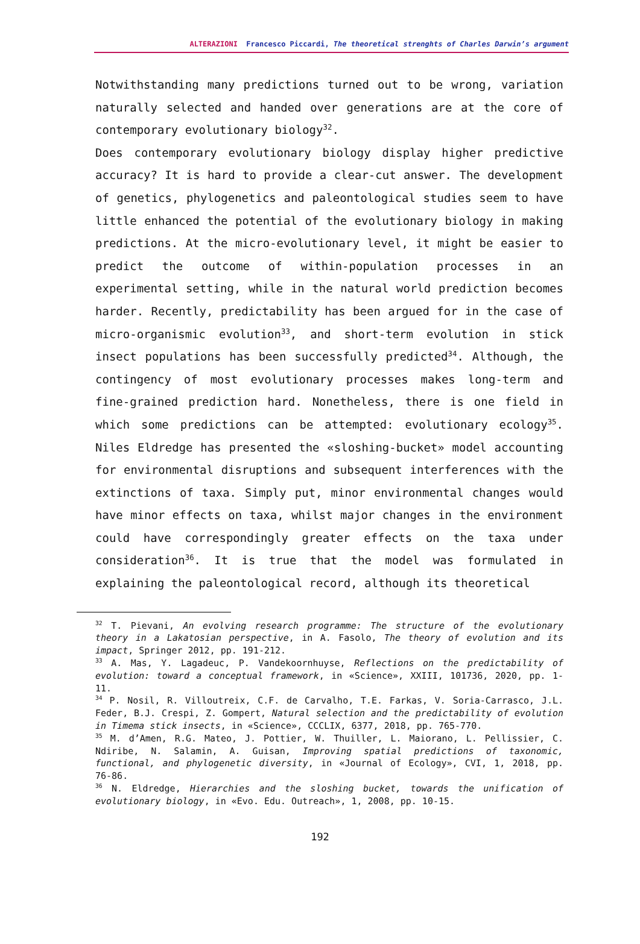ALTERAZIONI Francesco Piccardi, The theoretical strenghts of Charles Darwin’s argument
Notwithstanding many predictions turned out to be wrong, variation naturally selected and handed over generations are at the core of contemporary evolutionary biology<sup>32</sup>.
Does contemporary evolutionary biology display higher predictive accuracy? It is hard to provide a clear-cut answer. The development of genetics, phylogenetics and paleontological studies seem to have little enhanced the potential of the evolutionary biology in making predictions. At the micro-evolutionary level, it might be easier to predict the outcome of within-population processes in an experimental setting, while in the natural world prediction becomes harder. Recently, predictability has been argued for in the case of micro-organismic evolution<sup>33</sup>, and short-term evolution in stick insect populations has been successfully predicted<sup>34</sup>. Although, the contingency of most evolutionary processes makes long-term and fine-grained prediction hard. Nonetheless, there is one field in which some predictions can be attempted: evolutionary ecology<sup>35</sup>. Niles Eldredge has presented the «sloshing-bucket» model accounting for environmental disruptions and subsequent interferences with the extinctions of taxa. Simply put, minor environmental changes would have minor effects on taxa, whilst major changes in the environment could have correspondingly greater effects on the taxa under consideration<sup>36</sup>. It is true that the model was formulated in explaining the paleontological record, although its theoretical
<sup>32</sup> T. Pievani, An evolving research programme: The structure of the evolutionary theory in a Lakatosian perspective, in A. Fasolo, The theory of evolution and its impact, Springer 2012, pp. 191-212.
<sup>33</sup> A. Mas, Y. Lagadeuc, P. Vandekoornhuyse, Reflections on the predictability of evolution: toward a conceptual framework, in «Science», XXIII, 101736, 2020, pp. 1-11.
<sup>34</sup> P. Nosil, R. Villoutreix, C.F. de Carvalho, T.E. Farkas, V. Soria-Carrasco, J.L. Feder, B.J. Crespi, Z. Gompert, Natural selection and the predictability of evolution in Timema stick insects, in «Science», CCCLIX, 6377, 2018, pp. 765-770.
<sup>35</sup> M. d’Amen, R.G. Mateo, J. Pottier, W. Thuiller, L. Maiorano, L. Pellissier, C. Ndiribe, N. Salamin, A. Guisan, Improving spatial predictions of taxonomic, functional, and phylogenetic diversity, in «Journal of Ecology», CVI, 1, 2018, pp. 76-86.
<sup>36</sup> N. Eldredge, Hierarchies and the sloshing bucket, towards the unification of evolutionary biology, in «Evo. Edu. Outreach», 1, 2008, pp. 10-15.
192